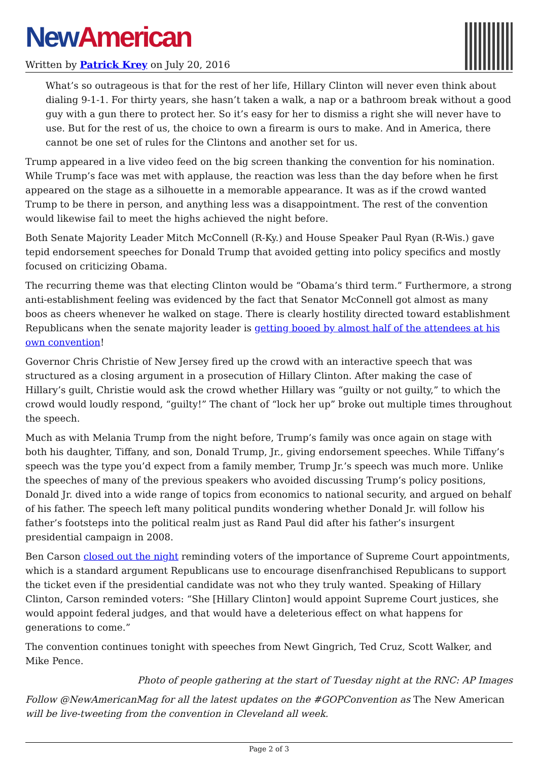New American
Written by Patrick Krey on July 20, 2016
What’s so outrageous is that for the rest of her life, Hillary Clinton will never even think about dialing 9-1-1. For thirty years, she hasn’t taken a walk, a nap or a bathroom break without a good guy with a gun there to protect her. So it’s easy for her to dismiss a right she will never have to use. But for the rest of us, the choice to own a firearm is ours to make. And in America, there cannot be one set of rules for the Clintons and another set for us.
Trump appeared in a live video feed on the big screen thanking the convention for his nomination. While Trump’s face was met with applause, the reaction was less than the day before when he first appeared on the stage as a silhouette in a memorable appearance. It was as if the crowd wanted Trump to be there in person, and anything less was a disappointment. The rest of the convention would likewise fail to meet the highs achieved the night before.
Both Senate Majority Leader Mitch McConnell (R-Ky.) and House Speaker Paul Ryan (R-Wis.) gave tepid endorsement speeches for Donald Trump that avoided getting into policy specifics and mostly focused on criticizing Obama.
The recurring theme was that electing Clinton would be “Obama’s third term.” Furthermore, a strong anti-establishment feeling was evidenced by the fact that Senator McConnell got almost as many boos as cheers whenever he walked on stage. There is clearly hostility directed toward establishment Republicans when the senate majority leader is getting booed by almost half of the attendees at his own convention!
Governor Chris Christie of New Jersey fired up the crowd with an interactive speech that was structured as a closing argument in a prosecution of Hillary Clinton. After making the case of Hillary’s guilt, Christie would ask the crowd whether Hillary was “guilty or not guilty,” to which the crowd would loudly respond, “guilty!” The chant of “lock her up” broke out multiple times throughout the speech.
Much as with Melania Trump from the night before, Trump’s family was once again on stage with both his daughter, Tiffany, and son, Donald Trump, Jr., giving endorsement speeches. While Tiffany’s speech was the type you’d expect from a family member, Trump Jr.’s speech was much more. Unlike the speeches of many of the previous speakers who avoided discussing Trump’s policy positions, Donald Jr. dived into a wide range of topics from economics to national security, and argued on behalf of his father. The speech left many political pundits wondering whether Donald Jr. will follow his father’s footsteps into the political realm just as Rand Paul did after his father’s insurgent presidential campaign in 2008.
Ben Carson closed out the night reminding voters of the importance of Supreme Court appointments, which is a standard argument Republicans use to encourage disenfranchised Republicans to support the ticket even if the presidential candidate was not who they truly wanted. Speaking of Hillary Clinton, Carson reminded voters: “She [Hillary Clinton] would appoint Supreme Court justices, she would appoint federal judges, and that would have a deleterious effect on what happens for generations to come.”
The convention continues tonight with speeches from Newt Gingrich, Ted Cruz, Scott Walker, and Mike Pence.
Photo of people gathering at the start of Tuesday night at the RNC: AP Images
Follow @NewAmericanMag for all the latest updates on the #GOPConvention as The New American will be live-tweeting from the convention in Cleveland all week.
Page 2 of 3